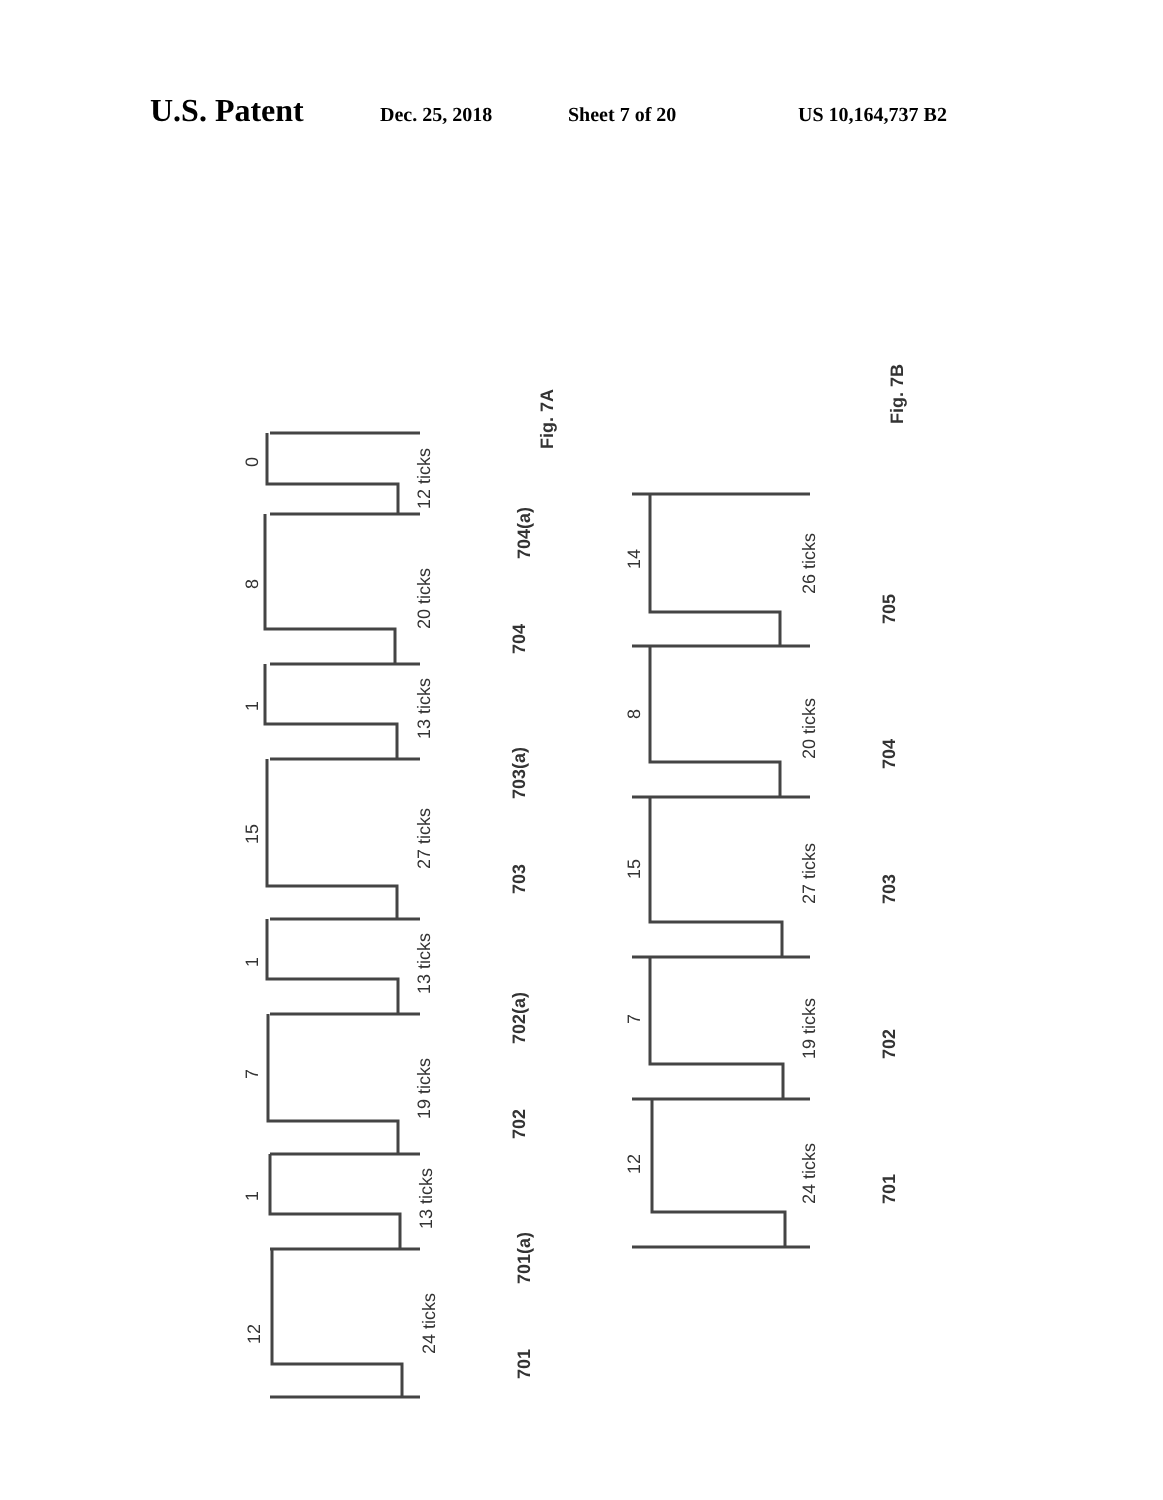U.S. Patent Dec. 25, 2018 Sheet 7 of 20 US 10,164,737 B2
Fig. 7A
Fig. 7B
0
12 ticks
704(a)
8
20 ticks
704
1
13 ticks
703(a)
15
27 ticks
703
1
13 ticks
702(a)
7
19 ticks
702
1
13 ticks
701(a)
12
24 ticks
701
14
26 ticks
705
8
20 ticks
704
15
27 ticks
703
7
19 ticks
702
12
24 ticks
701